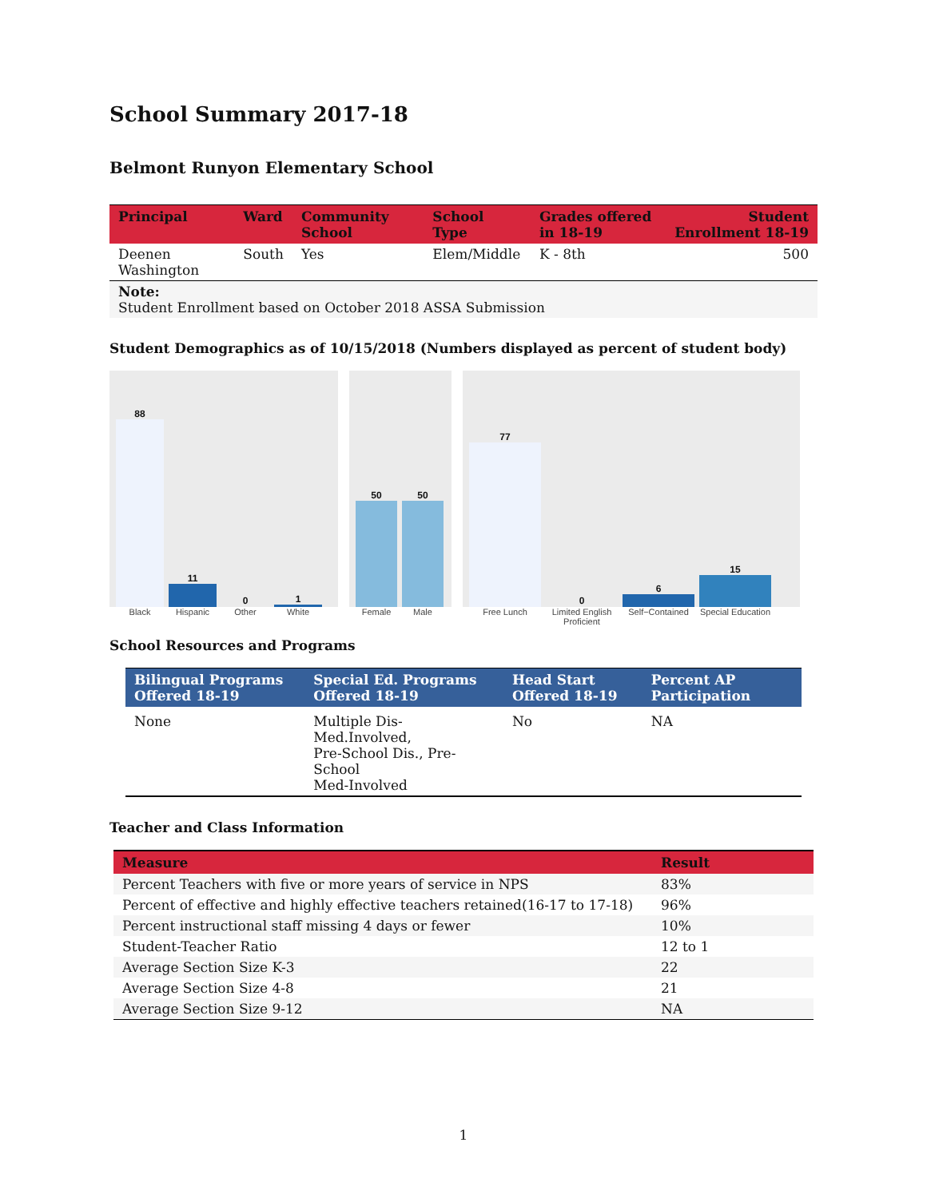School Summary 2017-18
Belmont Runyon Elementary School
| Principal | Ward | Community School | School Type | Grades offered in 18-19 | Student Enrollment 18-19 |
| --- | --- | --- | --- | --- | --- |
| Deenen Washington | South | Yes | Elem/Middle | K - 8th | 500 |
| Note: Student Enrollment based on October 2018 ASSA Submission | | | | | |
Student Demographics as of 10/15/2018 (Numbers displayed as percent of student body)
88
11
0
1
Black Hispanic Other White
50
50
Female Male
77
0
6
15
Free Lunch Limited English Proficient Self−Contained Special Education
School Resources and Programs
| Bilingual Programs Offered 18-19 | Special Ed. Programs Offered 18-19 | Head Start Offered 18-19 | Percent AP Participation |
| --- | --- | --- | --- |
| None | Multiple Dis-Med.Involved, Pre-School Dis., Pre-School Med-Involved | No | NA |
Teacher and Class Information
| Measure | Result |
| --- | --- |
| Percent Teachers with five or more years of service in NPS | 83% |
| Percent of effective and highly effective teachers retained(16-17 to 17-18) | 96% |
| Percent instructional staff missing 4 days or fewer | 10% |
| Student-Teacher Ratio | 12 to 1 |
| Average Section Size K-3 | 22 |
| Average Section Size 4-8 | 21 |
| Average Section Size 9-12 | NA |
1